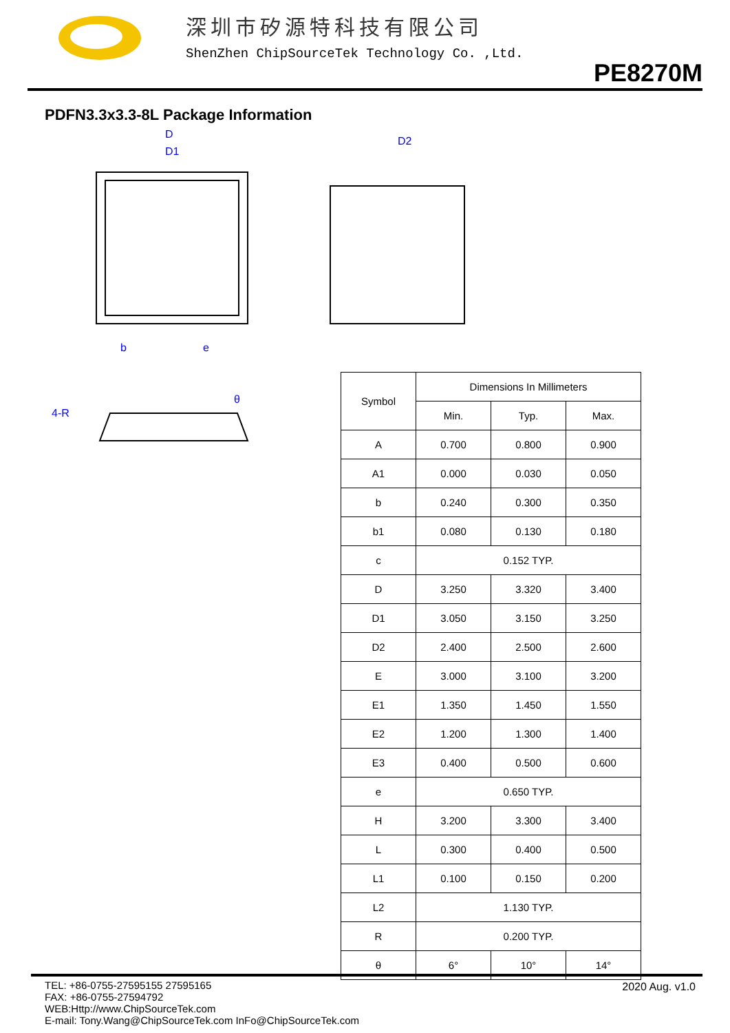深圳市矽源特科技有限公司
ShenZhen ChipSourceTek Technology Co. ,Ltd.
PE8270M
PDFN3.3x3.3-8L Package Information
D
D1
D2
4-R
θ
b
e
| Symbol | Dimensions In Millimeters | | |
| --- | --- | --- | --- |
| | Min. | Typ. | Max. |
| A | 0.700 | 0.800 | 0.900 |
| A1 | 0.000 | 0.030 | 0.050 |
| b | 0.240 | 0.300 | 0.350 |
| b1 | 0.080 | 0.130 | 0.180 |
| c | 0.152 TYP. | | |
| D | 3.250 | 3.320 | 3.400 |
| D1 | 3.050 | 3.150 | 3.250 |
| D2 | 2.400 | 2.500 | 2.600 |
| E | 3.000 | 3.100 | 3.200 |
| E1 | 1.350 | 1.450 | 1.550 |
| E2 | 1.200 | 1.300 | 1.400 |
| E3 | 0.400 | 0.500 | 0.600 |
| e | 0.650 TYP. | | |
| H | 3.200 | 3.300 | 3.400 |
| L | 0.300 | 0.400 | 0.500 |
| L1 | 0.100 | 0.150 | 0.200 |
| L2 | 1.130 TYP. | | |
| R | 0.200 TYP. | | |
| θ | 6° | 10° | 14° |
TEL: +86-0755-27595155 27595165
FAX: +86-0755-27594792
WEB:Http://www.ChipSourceTek.com
E-mail: Tony.Wang@ChipSourceTek.com InFo@ChipSourceTek.com
2020 Aug. v1.0